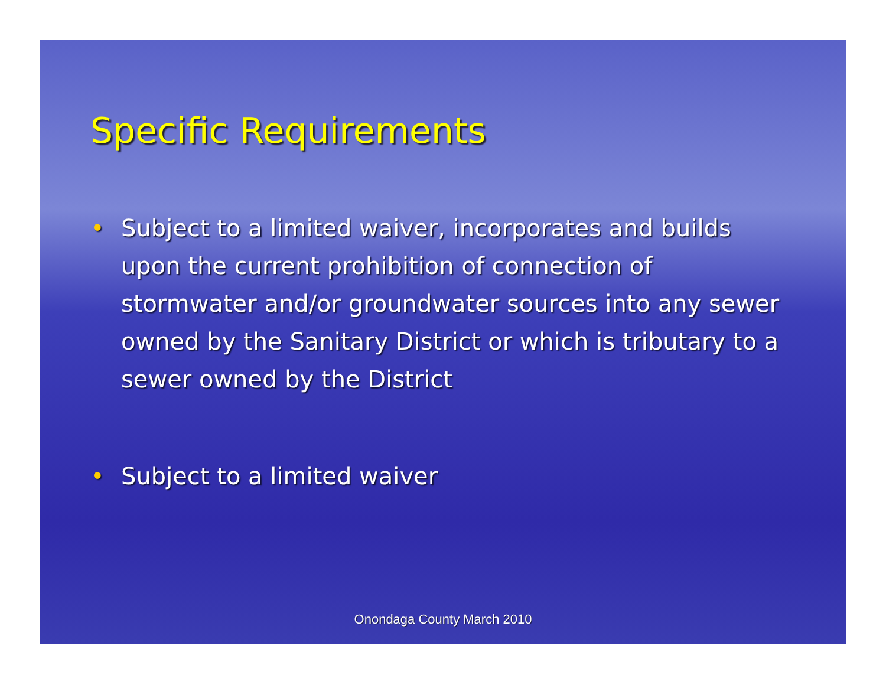Specific Requirements
• Subject to a limited waiver, incorporates and builds upon the current prohibition of connection of stormwater and/or groundwater sources into any sewer owned by the Sanitary District or which is tributary to a sewer owned by the District
• Subject to a limited waiver
Onondaga County March 2010